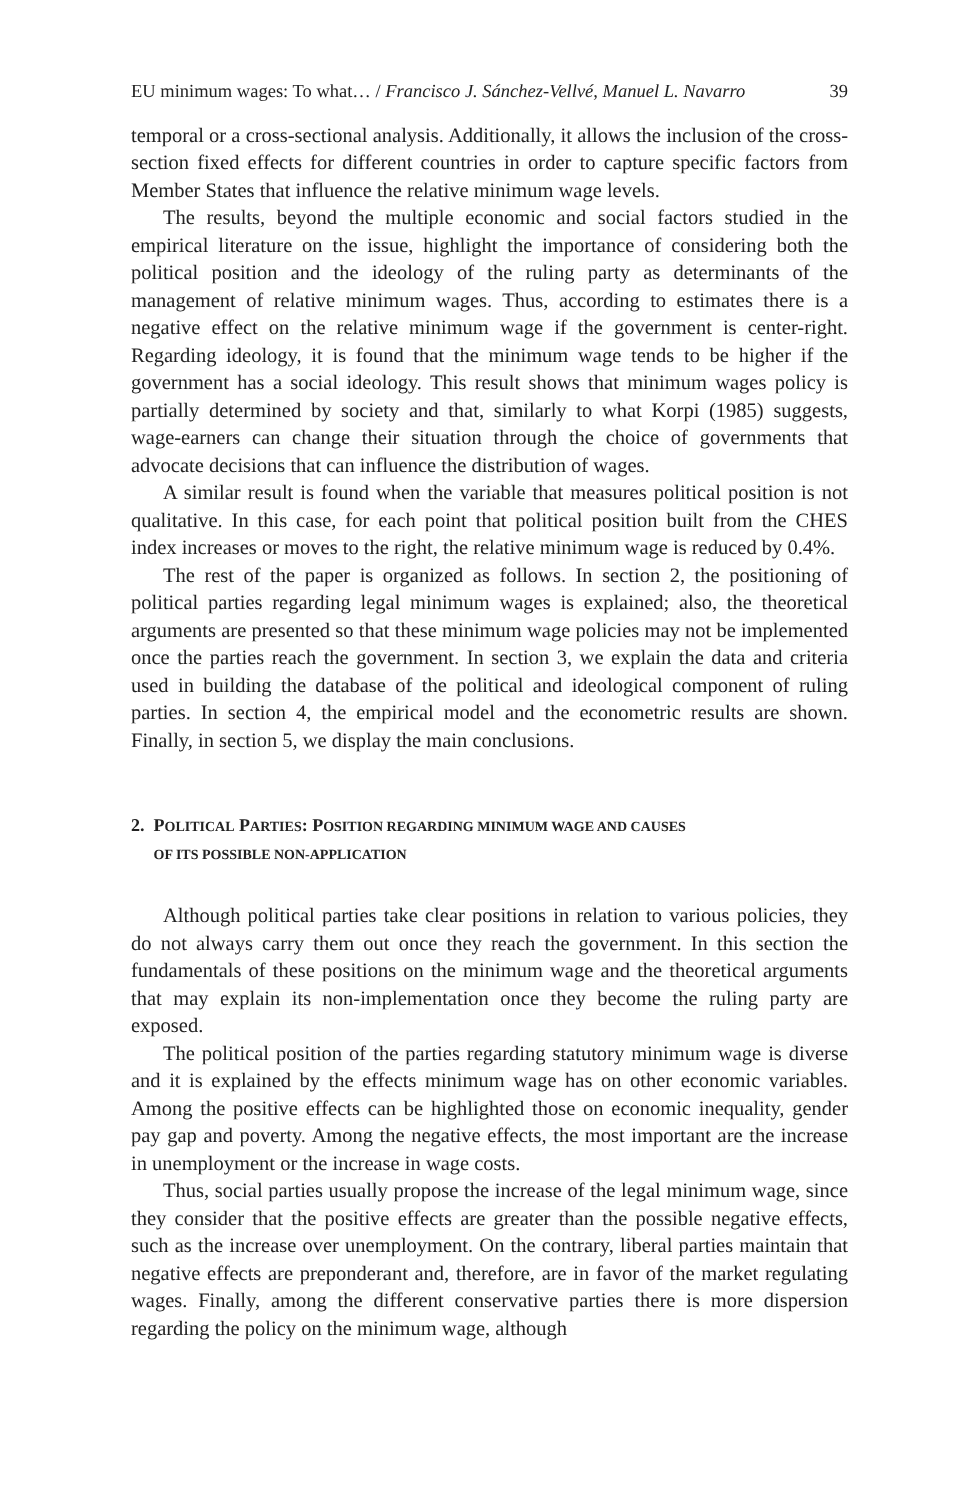EU minimum wages: To what… / Francisco J. Sánchez-Vellvé, Manuel L. Navarro 39
temporal or a cross-sectional analysis. Additionally, it allows the inclusion of the cross-section fixed effects for different countries in order to capture specific factors from Member States that influence the relative minimum wage levels.
The results, beyond the multiple economic and social factors studied in the empirical literature on the issue, highlight the importance of considering both the political position and the ideology of the ruling party as determinants of the management of relative minimum wages. Thus, according to estimates there is a negative effect on the relative minimum wage if the government is center-right. Regarding ideology, it is found that the minimum wage tends to be higher if the government has a social ideology. This result shows that minimum wages policy is partially determined by society and that, similarly to what Korpi (1985) suggests, wage-earners can change their situation through the choice of governments that advocate decisions that can influence the distribution of wages.
A similar result is found when the variable that measures political position is not qualitative. In this case, for each point that political position built from the CHES index increases or moves to the right, the relative minimum wage is reduced by 0.4%.
The rest of the paper is organized as follows. In section 2, the positioning of political parties regarding legal minimum wages is explained; also, the theoretical arguments are presented so that these minimum wage policies may not be implemented once the parties reach the government. In section 3, we explain the data and criteria used in building the database of the political and ideological component of ruling parties. In section 4, the empirical model and the econometric results are shown. Finally, in section 5, we display the main conclusions.
2. POLITICAL PARTIES: POSITION REGARDING MINIMUM WAGE AND CAUSES
OF ITS POSSIBLE NON-APPLICATION
Although political parties take clear positions in relation to various policies, they do not always carry them out once they reach the government. In this section the fundamentals of these positions on the minimum wage and the theoretical arguments that may explain its non-implementation once they become the ruling party are exposed.
The political position of the parties regarding statutory minimum wage is diverse and it is explained by the effects minimum wage has on other economic variables. Among the positive effects can be highlighted those on economic inequality, gender pay gap and poverty. Among the negative effects, the most important are the increase in unemployment or the increase in wage costs.
Thus, social parties usually propose the increase of the legal minimum wage, since they consider that the positive effects are greater than the possible negative effects, such as the increase over unemployment. On the contrary, liberal parties maintain that negative effects are preponderant and, therefore, are in favor of the market regulating wages. Finally, among the different conservative parties there is more dispersion regarding the policy on the minimum wage, although